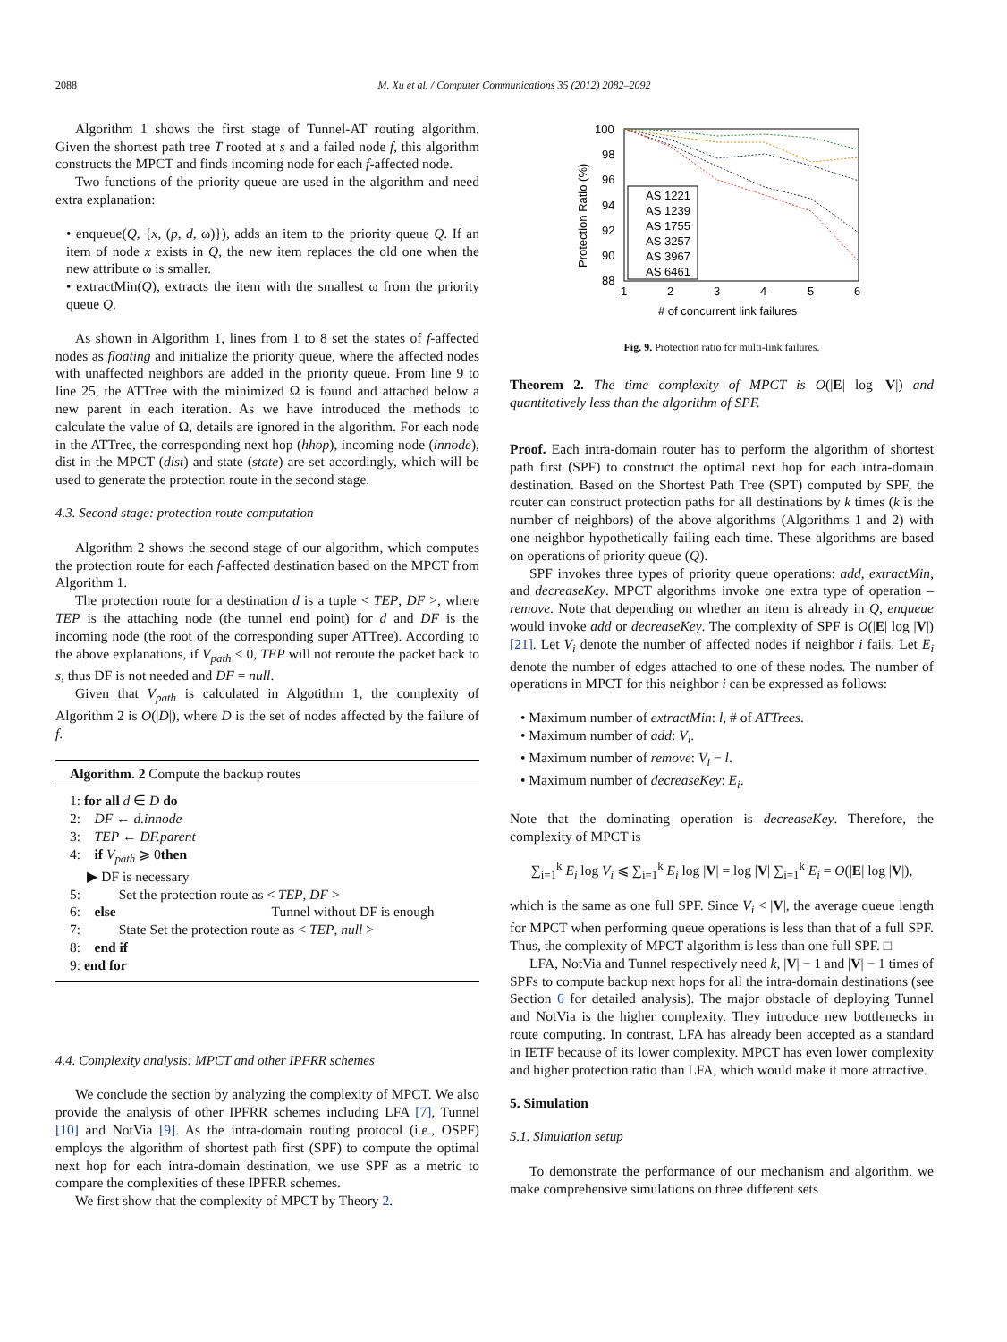2088 M. Xu et al. / Computer Communications 35 (2012) 2082–2092
Algorithm 1 shows the first stage of Tunnel-AT routing algorithm. Given the shortest path tree T rooted at s and a failed node f, this algorithm constructs the MPCT and finds incoming node for each f-affected node.
Two functions of the priority queue are used in the algorithm and need extra explanation:
• enqueue(Q, {x, (p, d, ω)}), adds an item to the priority queue Q. If an item of node x exists in Q, the new item replaces the old one when the new attribute ω is smaller.
• extractMin(Q), extracts the item with the smallest ω from the priority queue Q.
As shown in Algorithm 1, lines from 1 to 8 set the states of f-affected nodes as floating and initialize the priority queue, where the affected nodes with unaffected neighbors are added in the priority queue. From line 9 to line 25, the ATTree with the minimized Ω is found and attached below a new parent in each iteration. As we have introduced the methods to calculate the value of Ω, details are ignored in the algorithm. For each node in the ATTree, the corresponding next hop (hhop), incoming node (innode), dist in the MPCT (dist) and state (state) are set accordingly, which will be used to generate the protection route in the second stage.
4.3. Second stage: protection route computation
Algorithm 2 shows the second stage of our algorithm, which computes the protection route for each f-affected destination based on the MPCT from Algorithm 1.
The protection route for a destination d is a tuple < TEP, DF >, where TEP is the attaching node (the tunnel end point) for d and DF is the incoming node (the root of the corresponding super ATTree). According to the above explanations, if V<sub>path</sub> < 0, TEP will not reroute the packet back to s, thus DF is not needed and DF = null.
Given that V<sub>path</sub> is calculated in Algotithm 1, the complexity of Algorithm 2 is O(|D|), where D is the set of nodes affected by the failure of f.
Algorithm. 2 Compute the backup routes
1: for all d ∈ D do
2: DF ← d.innode
3: TEP ← DF.parent
4: if V<sub>path</sub> ⩾ 0then
▶ DF is necessary
5: Set the protection route as < TEP, DF >
6: else Tunnel without DF is enough
7: State Set the protection route as < TEP, null >
8: end if
9: end for
4.4. Complexity analysis: MPCT and other IPFRR schemes
We conclude the section by analyzing the complexity of MPCT. We also provide the analysis of other IPFRR schemes including LFA [7], Tunnel [10] and NotVia [9]. As the intra-domain routing protocol (i.e., OSPF) employs the algorithm of shortest path first (SPF) to compute the optimal next hop for each intra-domain destination, we use SPF as a metric to compare the complexities of these IPFRR schemes.
We first show that the complexity of MPCT by Theory 2.
100
98
96
94
92
90
88
1
2
3
4
5
6
# of concurrent link failures
Protection Ratio (%)
AS 1221
AS 1239
AS 1755
AS 3257
AS 3967
AS 6461
Fig. 9. Protection ratio for multi-link failures.
Theorem 2. The time complexity of MPCT is O(|E| log |V|) and quantitatively less than the algorithm of SPF.
Proof. Each intra-domain router has to perform the algorithm of shortest path first (SPF) to construct the optimal next hop for each intra-domain destination. Based on the Shortest Path Tree (SPT) computed by SPF, the router can construct protection paths for all destinations by k times (k is the number of neighbors) of the above algorithms (Algorithms 1 and 2) with one neighbor hypothetically failing each time. These algorithms are based on operations of priority queue (Q).
SPF invokes three types of priority queue operations: add, extractMin, and decreaseKey. MPCT algorithms invoke one extra type of operation – remove. Note that depending on whether an item is already in Q, enqueue would invoke add or decreaseKey. The complexity of SPF is O(|E| log |V|) [21]. Let V<sub>i</sub> denote the number of affected nodes if neighbor i fails. Let E<sub>i</sub> denote the number of edges attached to one of these nodes. The number of operations in MPCT for this neighbor i can be expressed as follows:
• Maximum number of extractMin: l, # of ATTrees.
• Maximum number of add: V<sub>i</sub>.
• Maximum number of remove: V<sub>i</sub> − l.
• Maximum number of decreaseKey: E<sub>i</sub>.
Note that the dominating operation is decreaseKey. Therefore, the complexity of MPCT is
∑<sub>i=1</sub><sup>k</sup> E<sub>i</sub> log V<sub>i</sub> ⩽ ∑<sub>i=1</sub><sup>k</sup> E<sub>i</sub> log |V| = log |V| ∑<sub>i=1</sub><sup>k</sup> E<sub>i</sub> = O(|E| log |V|),
which is the same as one full SPF. Since V<sub>i</sub> < |V|, the average queue length for MPCT when performing queue operations is less than that of a full SPF. Thus, the complexity of MPCT algorithm is less than one full SPF. □
LFA, NotVia and Tunnel respectively need k, |V| − 1 and |V| − 1 times of SPFs to compute backup next hops for all the intra-domain destinations (see Section 6 for detailed analysis). The major obstacle of deploying Tunnel and NotVia is the higher complexity. They introduce new bottlenecks in route computing. In contrast, LFA has already been accepted as a standard in IETF because of its lower complexity. MPCT has even lower complexity and higher protection ratio than LFA, which would make it more attractive.
5. Simulation
5.1. Simulation setup
To demonstrate the performance of our mechanism and algorithm, we make comprehensive simulations on three different sets